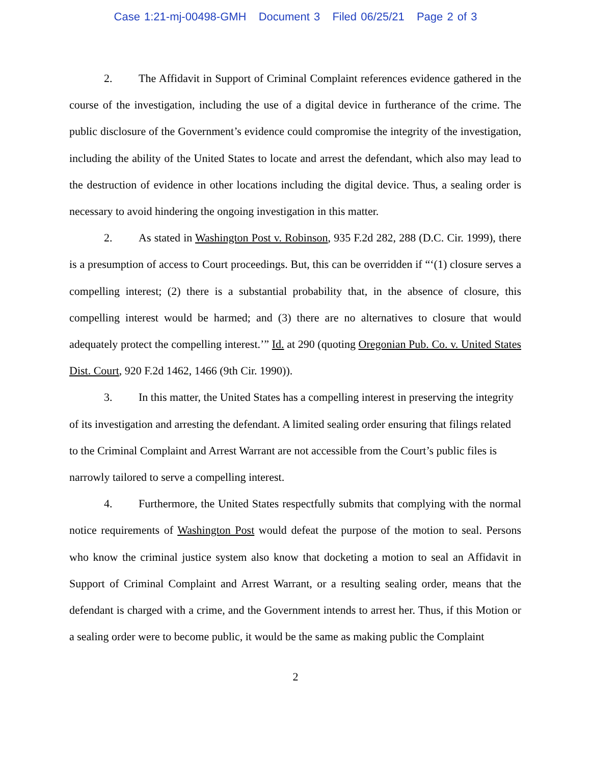Case 1:21-mj-00498-GMH Document 3 Filed 06/25/21 Page 2 of 3
2. The Affidavit in Support of Criminal Complaint references evidence gathered in the course of the investigation, including the use of a digital device in furtherance of the crime. The public disclosure of the Government’s evidence could compromise the integrity of the investigation, including the ability of the United States to locate and arrest the defendant, which also may lead to the destruction of evidence in other locations including the digital device. Thus, a sealing order is necessary to avoid hindering the ongoing investigation in this matter.
2. As stated in Washington Post v. Robinson, 935 F.2d 282, 288 (D.C. Cir. 1999), there is a presumption of access to Court proceedings. But, this can be overridden if “‘(1) closure serves a compelling interest; (2) there is a substantial probability that, in the absence of closure, this compelling interest would be harmed; and (3) there are no alternatives to closure that would adequately protect the compelling interest.’” Id. at 290 (quoting Oregonian Pub. Co. v. United States Dist. Court, 920 F.2d 1462, 1466 (9th Cir. 1990)).
3. In this matter, the United States has a compelling interest in preserving the integrity of its investigation and arresting the defendant. A limited sealing order ensuring that filings related to the Criminal Complaint and Arrest Warrant are not accessible from the Court’s public files is narrowly tailored to serve a compelling interest.
4. Furthermore, the United States respectfully submits that complying with the normal notice requirements of Washington Post would defeat the purpose of the motion to seal. Persons who know the criminal justice system also know that docketing a motion to seal an Affidavit in Support of Criminal Complaint and Arrest Warrant, or a resulting sealing order, means that the defendant is charged with a crime, and the Government intends to arrest her. Thus, if this Motion or a sealing order were to become public, it would be the same as making public the Complaint
2